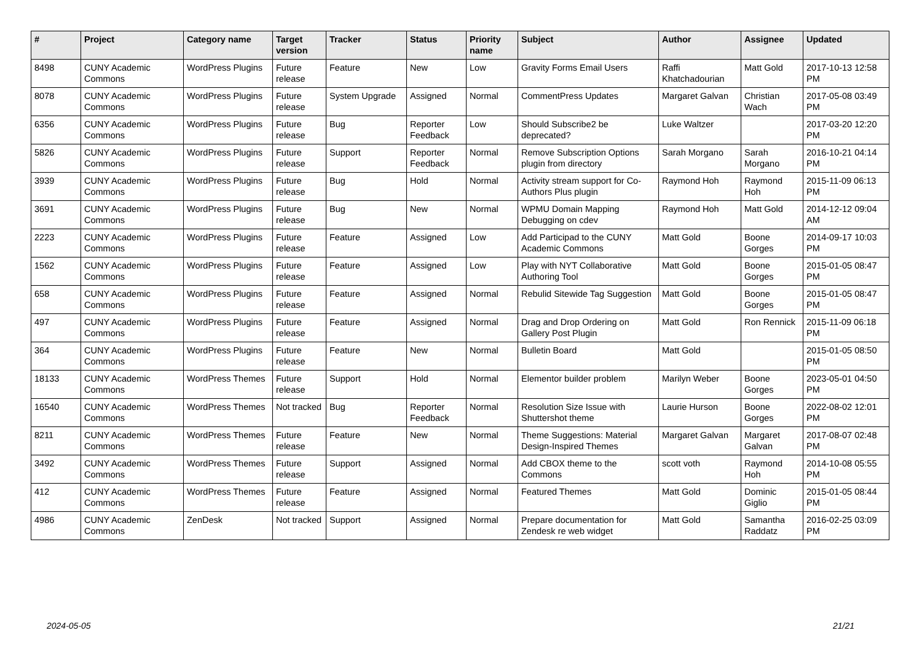| # | Project | Category name | Target version | Tracker | Status | Priority name | Subject | Author | Assignee | Updated |
| --- | --- | --- | --- | --- | --- | --- | --- | --- | --- | --- |
| 8498 | CUNY Academic Commons | WordPress Plugins | Future release | Feature | New | Low | Gravity Forms Email Users | Raffi Khatchadourian | Matt Gold | 2017-10-13 12:58 PM |
| 8078 | CUNY Academic Commons | WordPress Plugins | Future release | System Upgrade | Assigned | Normal | CommentPress Updates | Margaret Galvan | Christian Wach | 2017-05-08 03:49 PM |
| 6356 | CUNY Academic Commons | WordPress Plugins | Future release | Bug | Reporter Feedback | Low | Should Subscribe2 be deprecated? | Luke Waltzer | | 2017-03-20 12:20 PM |
| 5826 | CUNY Academic Commons | WordPress Plugins | Future release | Support | Reporter Feedback | Normal | Remove Subscription Options plugin from directory | Sarah Morgano | Sarah Morgano | 2016-10-21 04:14 PM |
| 3939 | CUNY Academic Commons | WordPress Plugins | Future release | Bug | Hold | Normal | Activity stream support for Co-Authors Plus plugin | Raymond Hoh | Raymond Hoh | 2015-11-09 06:13 PM |
| 3691 | CUNY Academic Commons | WordPress Plugins | Future release | Bug | New | Normal | WPMU Domain Mapping Debugging on cdev | Raymond Hoh | Matt Gold | 2014-12-12 09:04 AM |
| 2223 | CUNY Academic Commons | WordPress Plugins | Future release | Feature | Assigned | Low | Add Participad to the CUNY Academic Commons | Matt Gold | Boone Gorges | 2014-09-17 10:03 PM |
| 1562 | CUNY Academic Commons | WordPress Plugins | Future release | Feature | Assigned | Low | Play with NYT Collaborative Authoring Tool | Matt Gold | Boone Gorges | 2015-01-05 08:47 PM |
| 658 | CUNY Academic Commons | WordPress Plugins | Future release | Feature | Assigned | Normal | Rebulid Sitewide Tag Suggestion | Matt Gold | Boone Gorges | 2015-01-05 08:47 PM |
| 497 | CUNY Academic Commons | WordPress Plugins | Future release | Feature | Assigned | Normal | Drag and Drop Ordering on Gallery Post Plugin | Matt Gold | Ron Rennick | 2015-11-09 06:18 PM |
| 364 | CUNY Academic Commons | WordPress Plugins | Future release | Feature | New | Normal | Bulletin Board | Matt Gold | | 2015-01-05 08:50 PM |
| 18133 | CUNY Academic Commons | WordPress Themes | Future release | Support | Hold | Normal | Elementor builder problem | Marilyn Weber | Boone Gorges | 2023-05-01 04:50 PM |
| 16540 | CUNY Academic Commons | WordPress Themes | Not tracked | Bug | Reporter Feedback | Normal | Resolution Size Issue with Shuttershot theme | Laurie Hurson | Boone Gorges | 2022-08-02 12:01 PM |
| 8211 | CUNY Academic Commons | WordPress Themes | Future release | Feature | New | Normal | Theme Suggestions: Material Design-Inspired Themes | Margaret Galvan | Margaret Galvan | 2017-08-07 02:48 PM |
| 3492 | CUNY Academic Commons | WordPress Themes | Future release | Support | Assigned | Normal | Add CBOX theme to the Commons | scott voth | Raymond Hoh | 2014-10-08 05:55 PM |
| 412 | CUNY Academic Commons | WordPress Themes | Future release | Feature | Assigned | Normal | Featured Themes | Matt Gold | Dominic Giglio | 2015-01-05 08:44 PM |
| 4986 | CUNY Academic Commons | ZenDesk | Not tracked | Support | Assigned | Normal | Prepare documentation for Zendesk re web widget | Matt Gold | Samantha Raddatz | 2016-02-25 03:09 PM |
2024-05-05 21/21